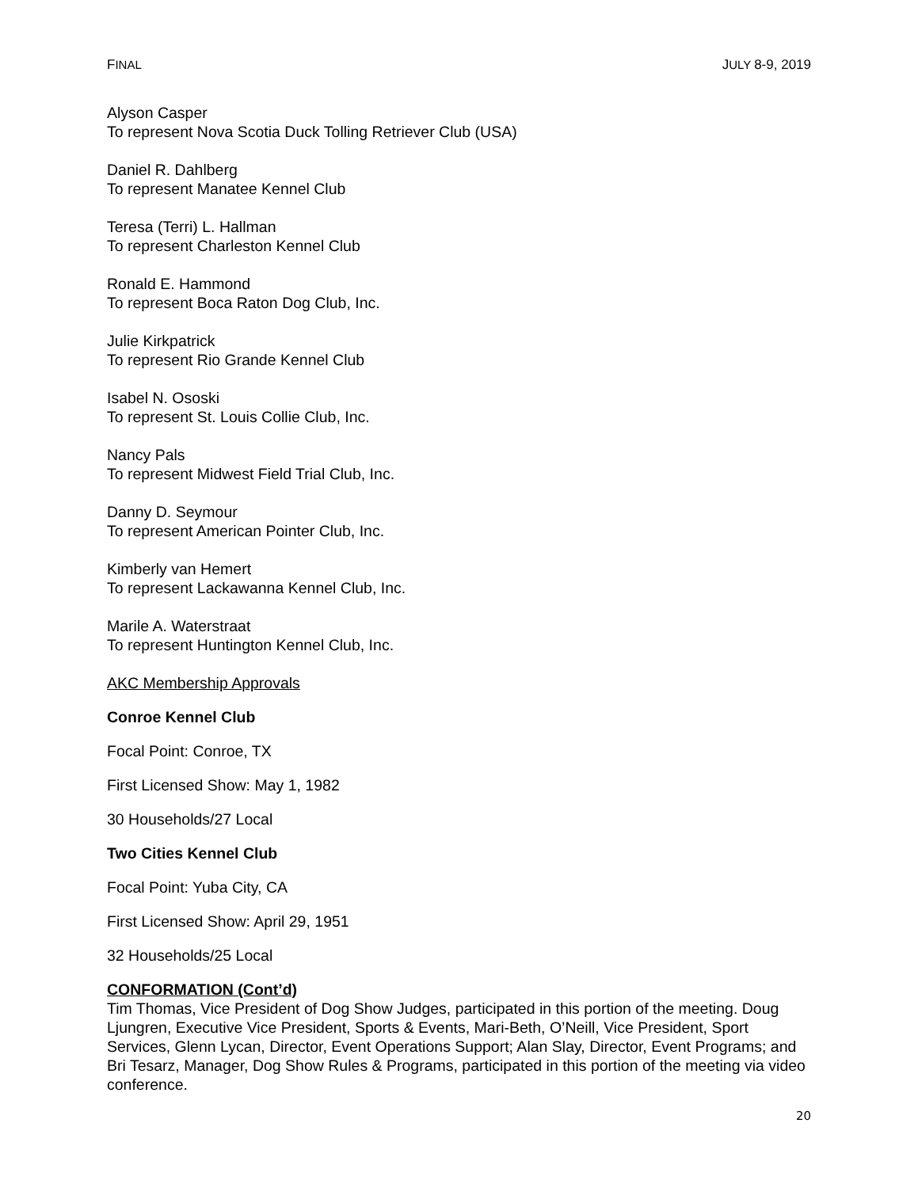FINAL JULY 8-9, 2019
Alyson Casper
To represent Nova Scotia Duck Tolling Retriever Club (USA)
Daniel R. Dahlberg
To represent Manatee Kennel Club
Teresa (Terri) L. Hallman
To represent Charleston Kennel Club
Ronald E. Hammond
To represent Boca Raton Dog Club, Inc.
Julie Kirkpatrick
To represent Rio Grande Kennel Club
Isabel N. Ososki
To represent St. Louis Collie Club, Inc.
Nancy Pals
To represent Midwest Field Trial Club, Inc.
Danny D. Seymour
To represent American Pointer Club, Inc.
Kimberly van Hemert
To represent Lackawanna Kennel Club, Inc.
Marile A. Waterstraat
To represent Huntington Kennel Club, Inc.
AKC Membership Approvals
Conroe Kennel Club
Focal Point: Conroe, TX
First Licensed Show: May 1, 1982
30 Households/27 Local
Two Cities Kennel Club
Focal Point: Yuba City, CA
First Licensed Show: April 29, 1951
32 Households/25 Local
CONFORMATION (Cont’d)
Tim Thomas, Vice President of Dog Show Judges, participated in this portion of the meeting. Doug Ljungren, Executive Vice President, Sports & Events, Mari-Beth, O’Neill, Vice President, Sport Services, Glenn Lycan, Director, Event Operations Support; Alan Slay, Director, Event Programs; and Bri Tesarz, Manager, Dog Show Rules & Programs, participated in this portion of the meeting via video conference.
20